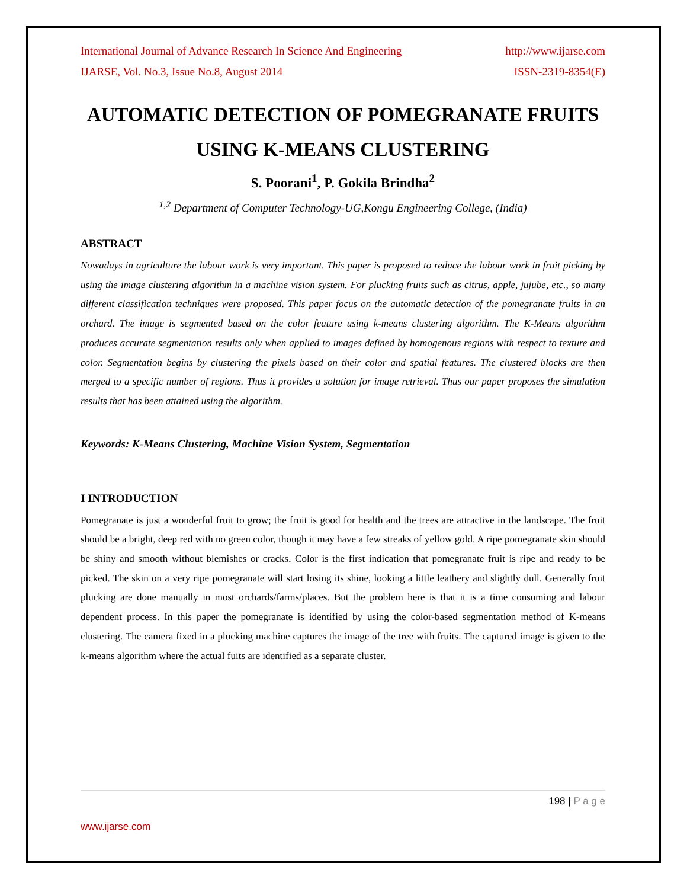International Journal of Advance Research In Science And Engineering http://www.ijarse.com
IJARSE, Vol. No.3, Issue No.8, August 2014 ISSN-2319-8354(E)
AUTOMATIC DETECTION OF POMEGRANATE FRUITS USING K-MEANS CLUSTERING
S. Poorani<sup>1</sup>, P. Gokila Brindha<sup>2</sup>
<sup>1,2</sup> Department of Computer Technology-UG,Kongu Engineering College, (India)
ABSTRACT
Nowadays in agriculture the labour work is very important. This paper is proposed to reduce the labour work in fruit picking by using the image clustering algorithm in a machine vision system. For plucking fruits such as citrus, apple, jujube, etc., so many different classification techniques were proposed. This paper focus on the automatic detection of the pomegranate fruits in an orchard. The image is segmented based on the color feature using k-means clustering algorithm. The K-Means algorithm produces accurate segmentation results only when applied to images defined by homogenous regions with respect to texture and color. Segmentation begins by clustering the pixels based on their color and spatial features. The clustered blocks are then merged to a specific number of regions. Thus it provides a solution for image retrieval. Thus our paper proposes the simulation results that has been attained using the algorithm.
Keywords: K-Means Clustering, Machine Vision System, Segmentation
I INTRODUCTION
Pomegranate is just a wonderful fruit to grow; the fruit is good for health and the trees are attractive in the landscape. The fruit should be a bright, deep red with no green color, though it may have a few streaks of yellow gold. A ripe pomegranate skin should be shiny and smooth without blemishes or cracks. Color is the first indication that pomegranate fruit is ripe and ready to be picked. The skin on a very ripe pomegranate will start losing its shine, looking a little leathery and slightly dull. Generally fruit plucking are done manually in most orchards/farms/places. But the problem here is that it is a time consuming and labour dependent process. In this paper the pomegranate is identified by using the color-based segmentation method of K-means clustering. The camera fixed in a plucking machine captures the image of the tree with fruits. The captured image is given to the k-means algorithm where the actual fuits are identified as a separate cluster.
198 | P a g e
www.ijarse.com